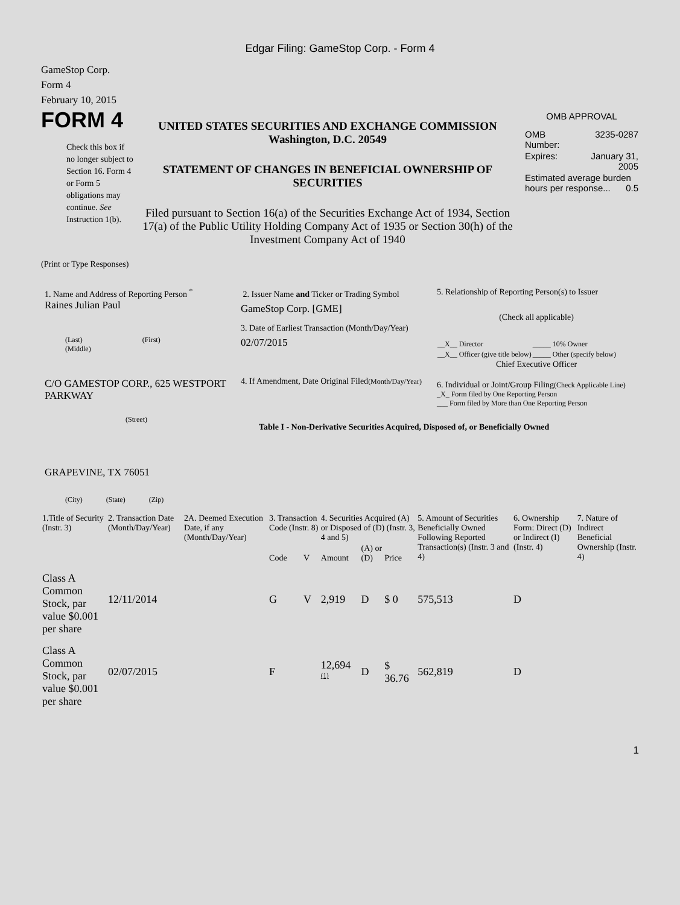Edgar Filing: GameStop Corp. - Form 4
GameStop Corp.
Form 4
February 10, 2015
FORM 4
Check this box if no longer subject to Section 16. Form 4 or Form 5 obligations may continue. See Instruction 1(b).
UNITED STATES SECURITIES AND EXCHANGE COMMISSION
Washington, D.C. 20549
STATEMENT OF CHANGES IN BENEFICIAL OWNERSHIP OF SECURITIES
Filed pursuant to Section 16(a) of the Securities Exchange Act of 1934, Section 17(a) of the Public Utility Holding Company Act of 1935 or Section 30(h) of the Investment Company Act of 1940
OMB APPROVAL
| OMB Number: | 3235-0287 |
| Expires: | January 31, 2005 |
| Estimated average burden hours per response... 0.5 | |
(Print or Type Responses)
1. Name and Address of Reporting Person <sup>*</sup>
Raines Julian Paul
(Last) (First) (Middle)
C/O GAMESTOP CORP., 625 WESTPORT PARKWAY
(Street)
GRAPEVINE, TX 76051
(City) (State) (Zip)
2. Issuer Name and Ticker or Trading Symbol
GameStop Corp. [GME]
3. Date of Earliest Transaction (Month/Day/Year)
02/07/2015
4. If Amendment, Date Original Filed(Month/Day/Year)
5. Relationship of Reporting Person(s) to Issuer
(Check all applicable)
| __X__ Director | _____ 10% Owner |
| __X__ Officer (give title below) | _____ Other (specify below) |
Chief Executive Officer
6. Individual or Joint/Group Filing(Check Applicable Line)
_X_ Form filed by One Reporting Person
___ Form filed by More than One Reporting Person
Table I - Non-Derivative Securities Acquired, Disposed of, or Beneficially Owned
| 1.Title of Security (Instr. 3) | 2. Transaction Date (Month/Day/Year) | 2A. Deemed Execution Date, if any (Month/Day/Year) | 3. Transaction Code (Instr. 8) | | 4. Securities Acquired (A) or Disposed of (D) (Instr. 3, 4 and 5) | | | 5. Amount of Securities Beneficially Owned Following Reported Transaction(s) (Instr. 3 and 4) | 6. Ownership Form: Direct (D) or Indirect (I) (Instr. 4) | 7. Nature of Indirect Beneficial Ownership (Instr. 4) |
| --- | --- | --- | --- | --- | --- | --- | --- | --- | --- | --- |
| | | | Code | V | Amount | (A) or (D) | Price | | | |
| Class A Common Stock, par value $0.001 per share | 12/11/2014 | | G | V | 2,919 | D | $ 0 | 575,513 | D | |
| Class A Common Stock, par value $0.001 per share | 02/07/2015 | | F | | 12,694 <sup>(1)</sup> | D | $ 36.76 | 562,819 | D | |
1